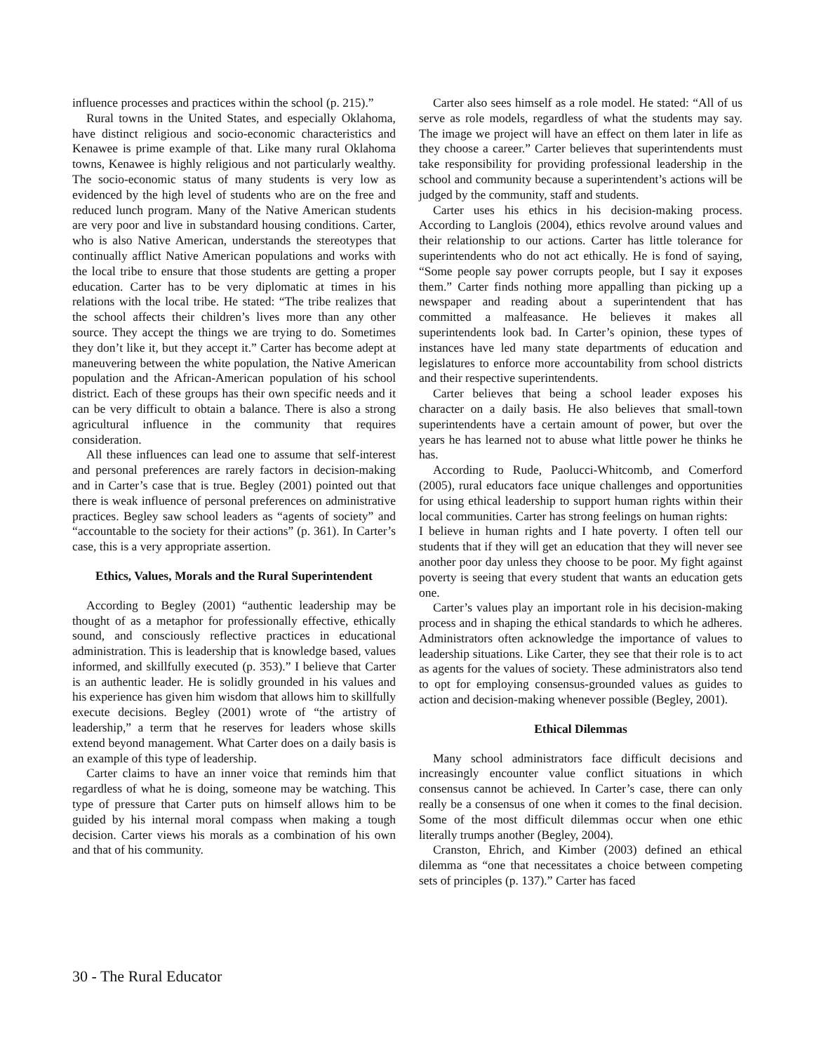influence processes and practices within the school (p. 215).”
Rural towns in the United States, and especially Oklahoma, have distinct religious and socio-economic characteristics and Kenawee is prime example of that. Like many rural Oklahoma towns, Kenawee is highly religious and not particularly wealthy. The socio-economic status of many students is very low as evidenced by the high level of students who are on the free and reduced lunch program. Many of the Native American students are very poor and live in substandard housing conditions. Carter, who is also Native American, understands the stereotypes that continually afflict Native American populations and works with the local tribe to ensure that those students are getting a proper education. Carter has to be very diplomatic at times in his relations with the local tribe. He stated: “The tribe realizes that the school affects their children’s lives more than any other source. They accept the things we are trying to do. Sometimes they don’t like it, but they accept it.” Carter has become adept at maneuvering between the white population, the Native American population and the African-American population of his school district. Each of these groups has their own specific needs and it can be very difficult to obtain a balance. There is also a strong agricultural influence in the community that requires consideration.
All these influences can lead one to assume that self-interest and personal preferences are rarely factors in decision-making and in Carter’s case that is true. Begley (2001) pointed out that there is weak influence of personal preferences on administrative practices. Begley saw school leaders as “agents of society” and “accountable to the society for their actions” (p. 361). In Carter’s case, this is a very appropriate assertion.
Ethics, Values, Morals and the Rural Superintendent
According to Begley (2001) “authentic leadership may be thought of as a metaphor for professionally effective, ethically sound, and consciously reflective practices in educational administration. This is leadership that is knowledge based, values informed, and skillfully executed (p. 353).” I believe that Carter is an authentic leader. He is solidly grounded in his values and his experience has given him wisdom that allows him to skillfully execute decisions. Begley (2001) wrote of “the artistry of leadership,” a term that he reserves for leaders whose skills extend beyond management. What Carter does on a daily basis is an example of this type of leadership.
Carter claims to have an inner voice that reminds him that regardless of what he is doing, someone may be watching. This type of pressure that Carter puts on himself allows him to be guided by his internal moral compass when making a tough decision. Carter views his morals as a combination of his own and that of his community.
Carter also sees himself as a role model. He stated: “All of us serve as role models, regardless of what the students may say. The image we project will have an effect on them later in life as they choose a career.” Carter believes that superintendents must take responsibility for providing professional leadership in the school and community because a superintendent’s actions will be judged by the community, staff and students.
Carter uses his ethics in his decision-making process. According to Langlois (2004), ethics revolve around values and their relationship to our actions. Carter has little tolerance for superintendents who do not act ethically. He is fond of saying, “Some people say power corrupts people, but I say it exposes them.” Carter finds nothing more appalling than picking up a newspaper and reading about a superintendent that has committed a malfeasance. He believes it makes all superintendents look bad. In Carter’s opinion, these types of instances have led many state departments of education and legislatures to enforce more accountability from school districts and their respective superintendents.
Carter believes that being a school leader exposes his character on a daily basis. He also believes that small-town superintendents have a certain amount of power, but over the years he has learned not to abuse what little power he thinks he has.
According to Rude, Paolucci-Whitcomb, and Comerford (2005), rural educators face unique challenges and opportunities for using ethical leadership to support human rights within their local communities. Carter has strong feelings on human rights:
I believe in human rights and I hate poverty. I often tell our students that if they will get an education that they will never see another poor day unless they choose to be poor. My fight against poverty is seeing that every student that wants an education gets one.
Carter’s values play an important role in his decision-making process and in shaping the ethical standards to which he adheres. Administrators often acknowledge the importance of values to leadership situations. Like Carter, they see that their role is to act as agents for the values of society. These administrators also tend to opt for employing consensus-grounded values as guides to action and decision-making whenever possible (Begley, 2001).
Ethical Dilemmas
Many school administrators face difficult decisions and increasingly encounter value conflict situations in which consensus cannot be achieved. In Carter’s case, there can only really be a consensus of one when it comes to the final decision. Some of the most difficult dilemmas occur when one ethic literally trumps another (Begley, 2004).
Cranston, Ehrich, and Kimber (2003) defined an ethical dilemma as “one that necessitates a choice between competing sets of principles (p. 137).” Carter has faced
30 - The Rural Educator